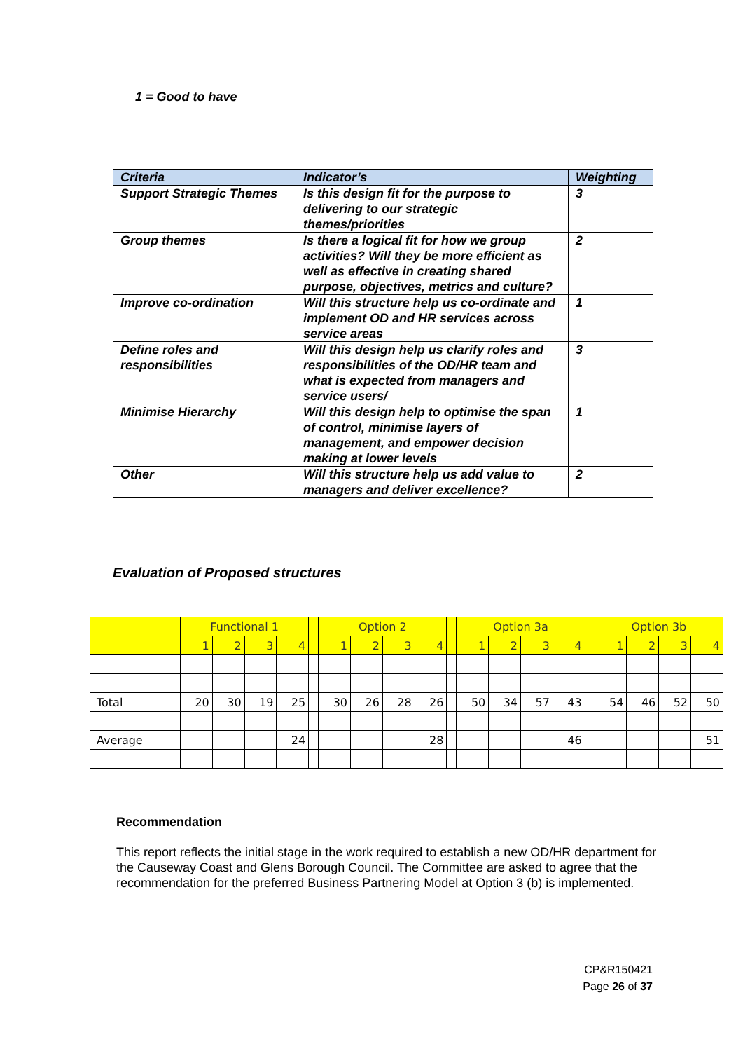1 = Good to have
| Criteria | Indicator’s | Weighting |
| --- | --- | --- |
| Support Strategic Themes | Is this design fit for the purpose to delivering to our strategic themes/priorities | 3 |
| Group themes | Is there a logical fit for how we group activities? Will they be more efficient as well as effective in creating shared purpose, objectives, metrics and culture? | 2 |
| Improve co-ordination | Will this structure help us co-ordinate and implement OD and HR services across service areas | 1 |
| Define roles and responsibilities | Will this design help us clarify roles and responsibilities of the OD/HR team and what is expected from managers and service users/ | 3 |
| Minimise Hierarchy | Will this design help to optimise the span of control, minimise layers of management, and empower decision making at lower levels | 1 |
| Other | Will this structure help us add value to managers and deliver excellence? | 2 |
Evaluation of Proposed structures
| | Functional 1 | | | | | Option 2 | | | | | Option 3a | | | | | Option 3b | | | |
| | 1 | 2 | 3 | 4 | | 1 | 2 | 3 | 4 | | 1 | 2 | 3 | 4 | | 1 | 2 | 3 | 4 |
| Total | 20 | 30 | 19 | 25 | | 30 | 26 | 28 | 26 | | 50 | 34 | 57 | 43 | | 54 | 46 | 52 | 50 |
| Average | | | | 24 | | | | | 28 | | | | | 46 | | | | | 51 |
Recommendation
This report reflects the initial stage in the work required to establish a new OD/HR department for the Causeway Coast and Glens Borough Council. The Committee are asked to agree that the recommendation for the preferred Business Partnering Model at Option 3 (b) is implemented.
CP&R150421
Page 26 of 37